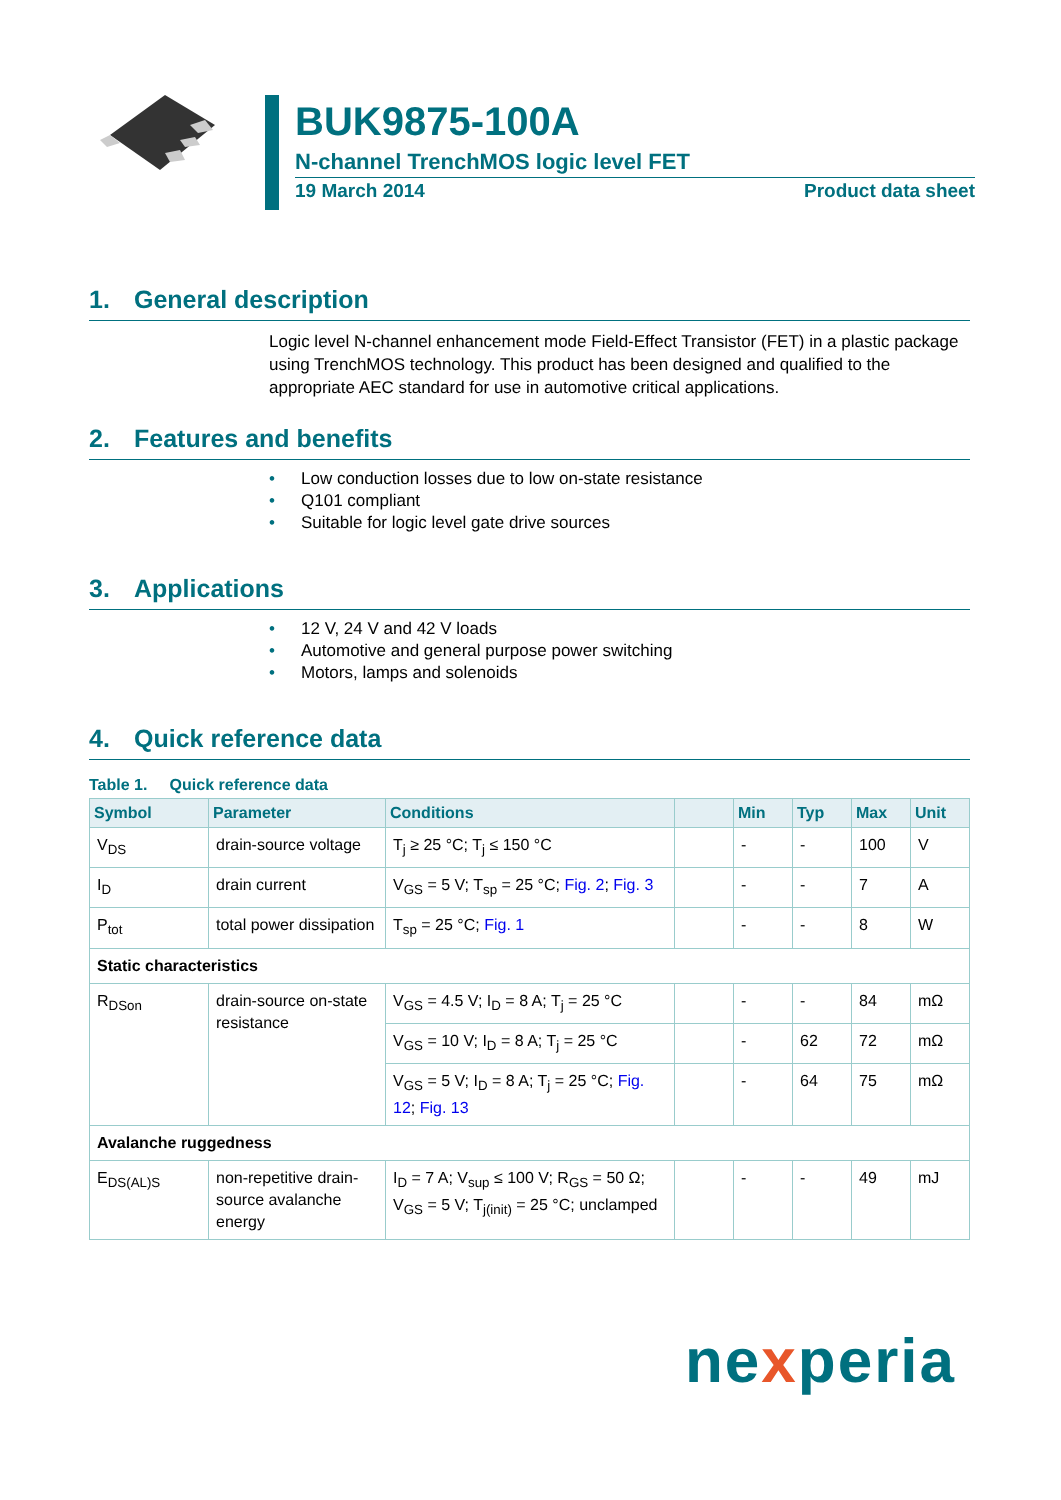BUK9875-100A
N-channel TrenchMOS logic level FET
19 March 2014 Product data sheet
1. General description
Logic level N-channel enhancement mode Field-Effect Transistor (FET) in a plastic package using TrenchMOS technology. This product has been designed and qualified to the appropriate AEC standard for use in automotive critical applications.
2. Features and benefits
• Low conduction losses due to low on-state resistance
• Q101 compliant
• Suitable for logic level gate drive sources
3. Applications
• 12 V, 24 V and 42 V loads
• Automotive and general purpose power switching
• Motors, lamps and solenoids
4. Quick reference data
Table 1. Quick reference data
| Symbol | Parameter | Conditions | | Min | Typ | Max | Unit |
| --- | --- | --- | --- | --- | --- | --- | --- |
| V<sub>DS</sub> | drain-source voltage | T<sub>j</sub> ≥ 25 °C; T<sub>j</sub> ≤ 150 °C | | - | - | 100 | V |
| I<sub>D</sub> | drain current | V<sub>GS</sub> = 5 V; T<sub>sp</sub> = 25 °C; Fig. 2 ; Fig. 3 | | - | - | 7 | A |
| P<sub>tot</sub> | total power dissipation | T<sub>sp</sub> = 25 °C; Fig. 1 | | - | - | 8 | W |
| Static characteristics | | | | | | | |
| R<sub>DSon</sub> | drain-source on-state resistance | V<sub>GS</sub> = 4.5 V; I<sub>D</sub> = 8 A; T<sub>j</sub> = 25 °C | | - | - | 84 | mΩ |
| | | V<sub>GS</sub> = 10 V; I<sub>D</sub> = 8 A; T<sub>j</sub> = 25 °C | | - | 62 | 72 | mΩ |
| | | V<sub>GS</sub> = 5 V; I<sub>D</sub> = 8 A; T<sub>j</sub> = 25 °C; Fig. 12 ; Fig. 13 | | - | 64 | 75 | mΩ |
| Avalanche ruggedness | | | | | | | |
| E<sub>DS(AL)S</sub> | non-repetitive drain-source avalanche energy | I<sub>D</sub> = 7 A; V<sub>sup</sub> ≤ 100 V; R<sub>GS</sub> = 50 Ω; V<sub>GS</sub> = 5 V; T<sub>j(init)</sub> = 25 °C; unclamped | | - | - | 49 | mJ |
nexperia